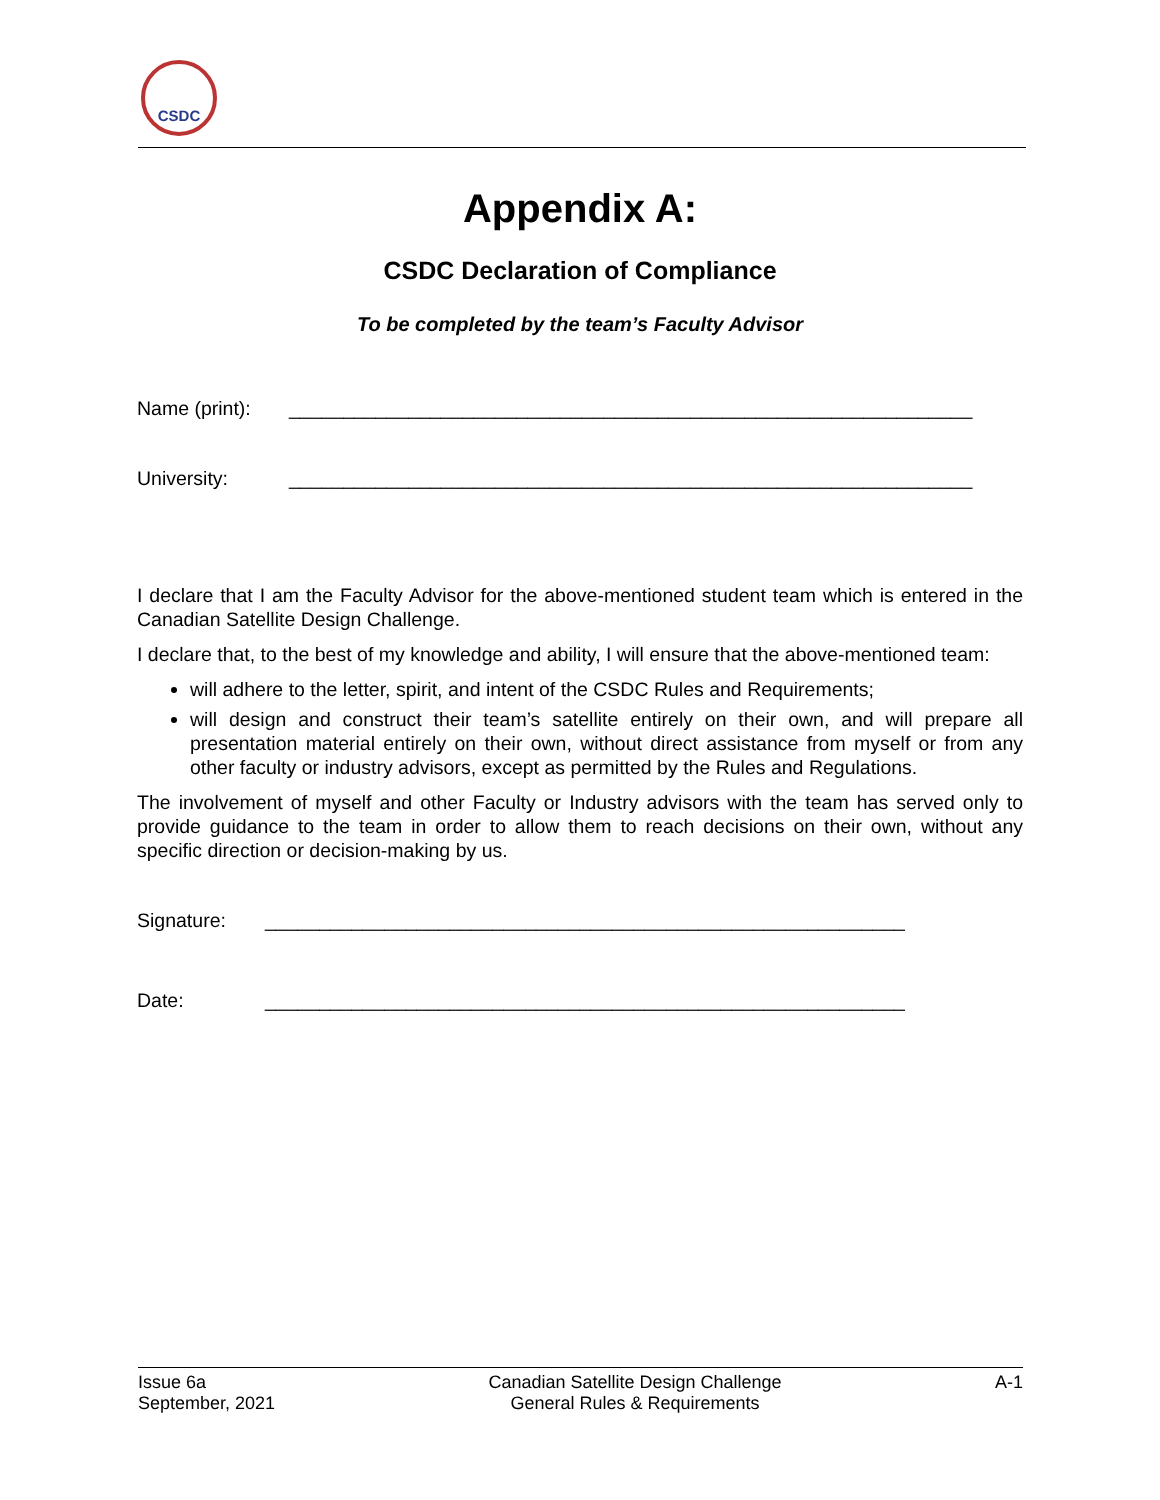CSDC
Appendix A:
CSDC Declaration of Compliance
To be completed by the team’s Faculty Advisor
Name (print): _______________________________________________________________
University: _______________________________________________________________
I declare that I am the Faculty Advisor for the above-mentioned student team which is entered in the Canadian Satellite Design Challenge.
I declare that, to the best of my knowledge and ability, I will ensure that the above-mentioned team:
will adhere to the letter, spirit, and intent of the CSDC Rules and Requirements;
will design and construct their team’s satellite entirely on their own, and will prepare all presentation material entirely on their own, without direct assistance from myself or from any other faculty or industry advisors, except as permitted by the Rules and Regulations.
The involvement of myself and other Faculty or Industry advisors with the team has served only to provide guidance to the team in order to allow them to reach decisions on their own, without any specific direction or decision-making by us.
Signature: ___________________________________________________________
Date: ___________________________________________________________
Issue 6a
September, 2021
Canadian Satellite Design Challenge
General Rules & Requirements
A-1